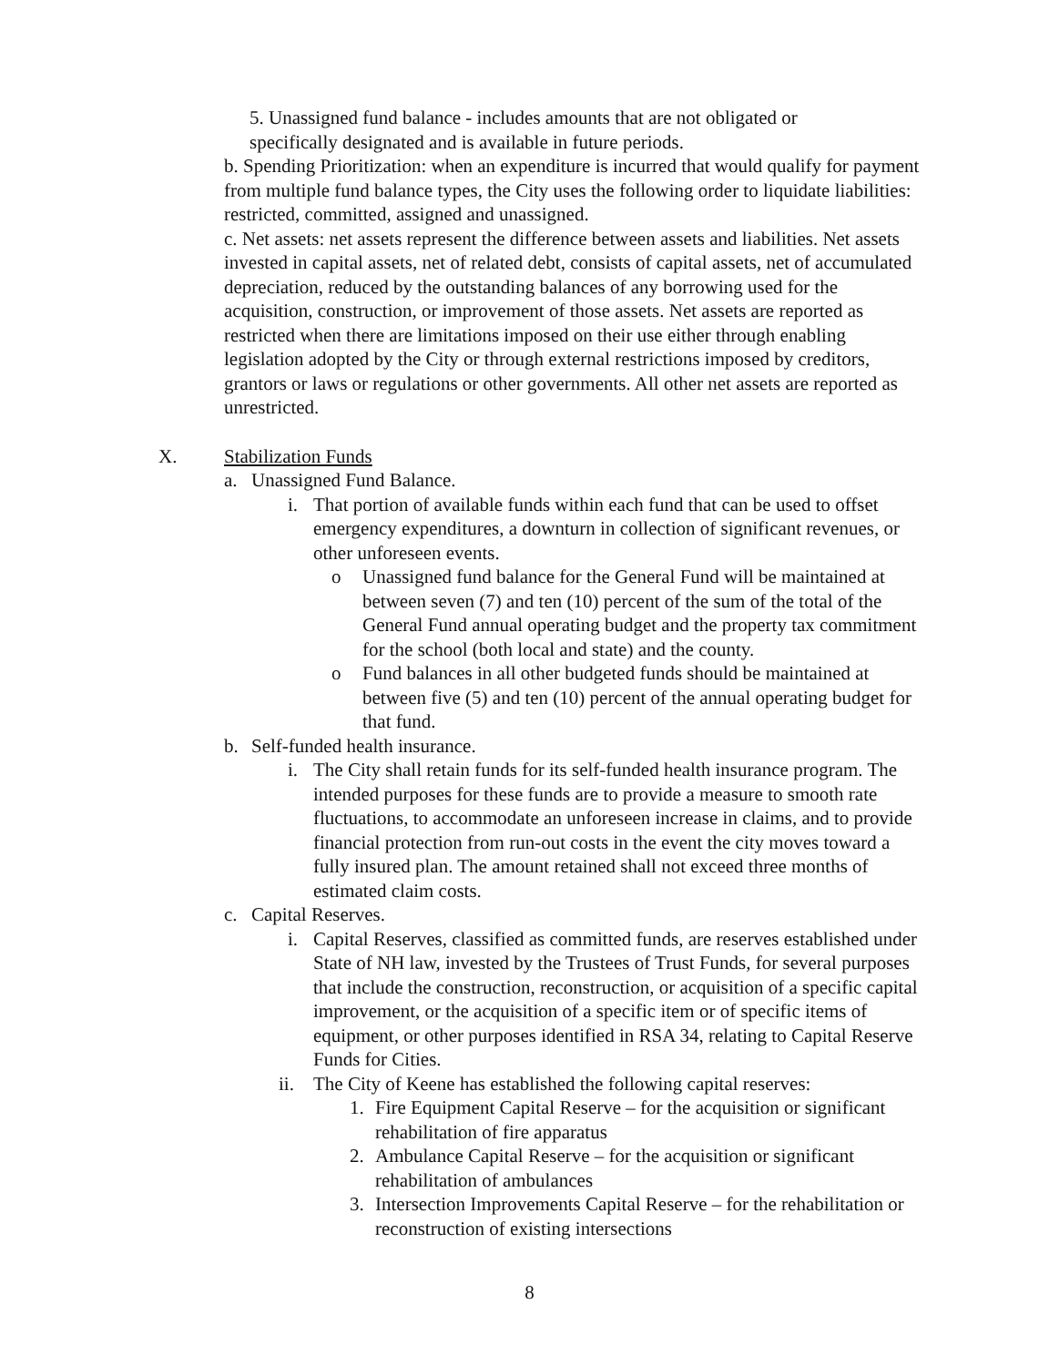5. Unassigned fund balance - includes amounts that are not obligated or specifically designated and is available in future periods.
b. Spending Prioritization: when an expenditure is incurred that would qualify for payment from multiple fund balance types, the City uses the following order to liquidate liabilities: restricted, committed, assigned and unassigned.
c. Net assets: net assets represent the difference between assets and liabilities. Net assets invested in capital assets, net of related debt, consists of capital assets, net of accumulated depreciation, reduced by the outstanding balances of any borrowing used for the acquisition, construction, or improvement of those assets. Net assets are reported as restricted when there are limitations imposed on their use either through enabling legislation adopted by the City or through external restrictions imposed by creditors, grantors or laws or regulations or other governments. All other net assets are reported as unrestricted.
X. Stabilization Funds
a. Unassigned Fund Balance.
i. That portion of available funds within each fund that can be used to offset emergency expenditures, a downturn in collection of significant revenues, or other unforeseen events.
o Unassigned fund balance for the General Fund will be maintained at between seven (7) and ten (10) percent of the sum of the total of the General Fund annual operating budget and the property tax commitment for the school (both local and state) and the county.
o Fund balances in all other budgeted funds should be maintained at between five (5) and ten (10) percent of the annual operating budget for that fund.
b. Self-funded health insurance.
i. The City shall retain funds for its self-funded health insurance program. The intended purposes for these funds are to provide a measure to smooth rate fluctuations, to accommodate an unforeseen increase in claims, and to provide financial protection from run-out costs in the event the city moves toward a fully insured plan. The amount retained shall not exceed three months of estimated claim costs.
c. Capital Reserves.
i. Capital Reserves, classified as committed funds, are reserves established under State of NH law, invested by the Trustees of Trust Funds, for several purposes that include the construction, reconstruction, or acquisition of a specific capital improvement, or the acquisition of a specific item or of specific items of equipment, or other purposes identified in RSA 34, relating to Capital Reserve Funds for Cities.
ii. The City of Keene has established the following capital reserves:
1. Fire Equipment Capital Reserve – for the acquisition or significant rehabilitation of fire apparatus
2. Ambulance Capital Reserve – for the acquisition or significant rehabilitation of ambulances
3. Intersection Improvements Capital Reserve – for the rehabilitation or reconstruction of existing intersections
8